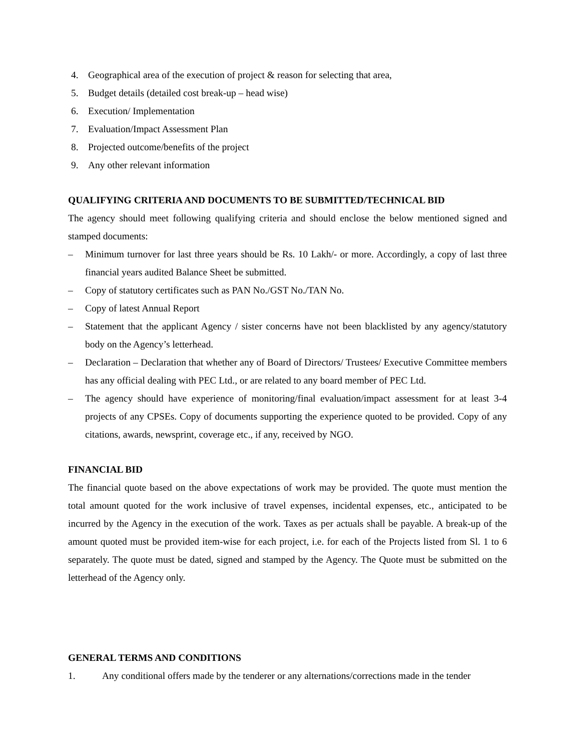4. Geographical area of the execution of project & reason for selecting that area,
5. Budget details (detailed cost break-up – head wise)
6. Execution/ Implementation
7. Evaluation/Impact Assessment Plan
8. Projected outcome/benefits of the project
9. Any other relevant information
QUALIFYING CRITERIA AND DOCUMENTS TO BE SUBMITTED/TECHNICAL BID
The agency should meet following qualifying criteria and should enclose the below mentioned signed and stamped documents:
– Minimum turnover for last three years should be Rs. 10 Lakh/- or more. Accordingly, a copy of last three financial years audited Balance Sheet be submitted.
– Copy of statutory certificates such as PAN No./GST No./TAN No.
– Copy of latest Annual Report
– Statement that the applicant Agency / sister concerns have not been blacklisted by any agency/statutory body on the Agency’s letterhead.
– Declaration – Declaration that whether any of Board of Directors/ Trustees/ Executive Committee members has any official dealing with PEC Ltd., or are related to any board member of PEC Ltd.
– The agency should have experience of monitoring/final evaluation/impact assessment for at least 3-4 projects of any CPSEs. Copy of documents supporting the experience quoted to be provided. Copy of any citations, awards, newsprint, coverage etc., if any, received by NGO.
FINANCIAL BID
The financial quote based on the above expectations of work may be provided. The quote must mention the total amount quoted for the work inclusive of travel expenses, incidental expenses, etc., anticipated to be incurred by the Agency in the execution of the work. Taxes as per actuals shall be payable. A break-up of the amount quoted must be provided item-wise for each project, i.e. for each of the Projects listed from Sl. 1 to 6 separately. The quote must be dated, signed and stamped by the Agency. The Quote must be submitted on the letterhead of the Agency only.
GENERAL TERMS AND CONDITIONS
1. Any conditional offers made by the tenderer or any alternations/corrections made in the tender